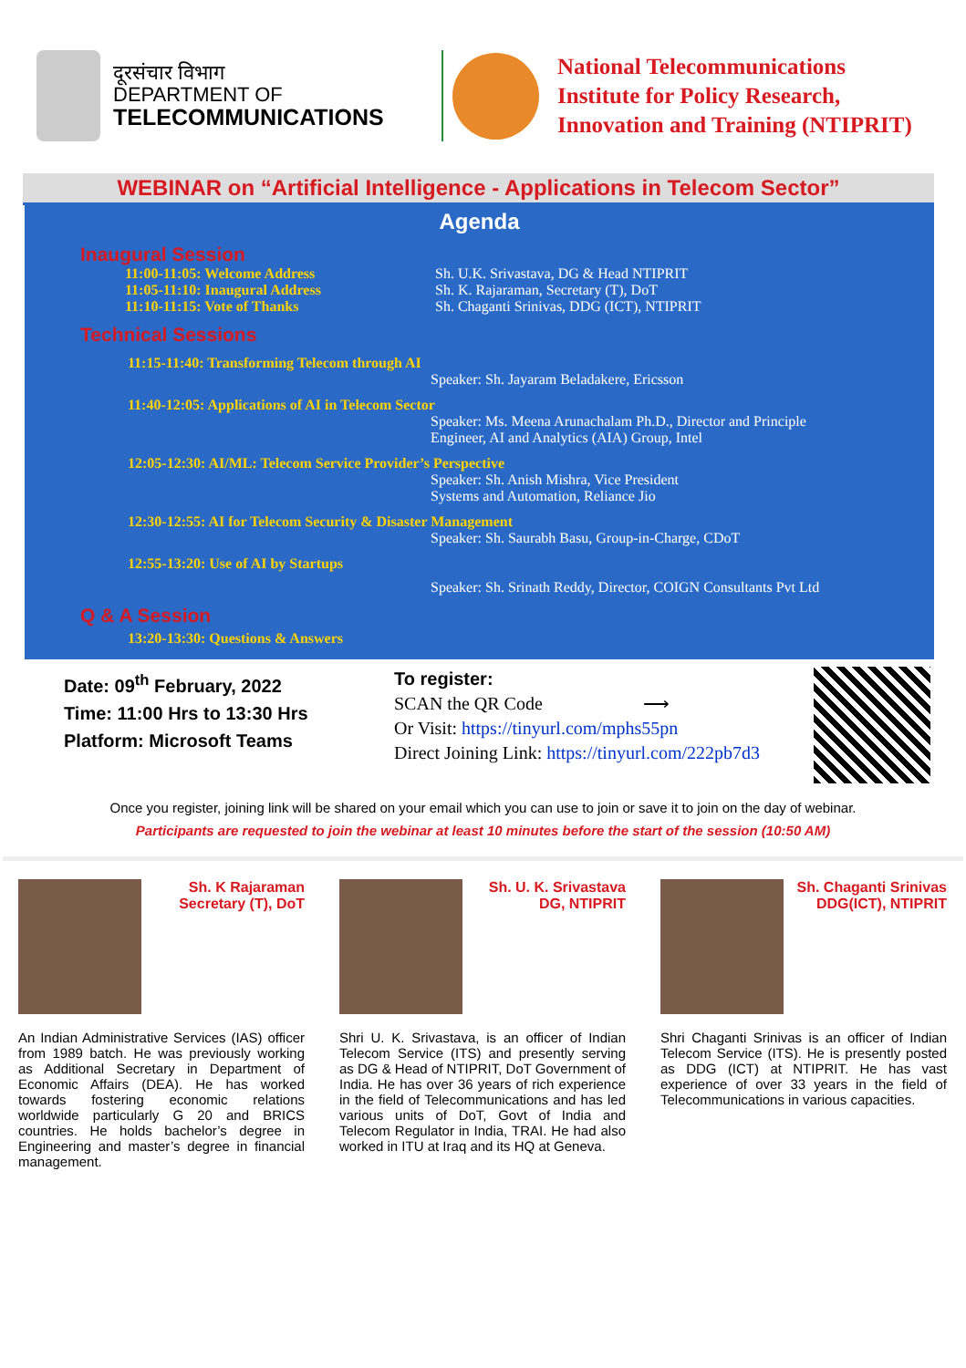दूरसंचार विभाग
DEPARTMENT OF
TELECOMMUNICATIONS
National Telecommunications
Institute for Policy Research,
Innovation and Training (NTIPRIT)
WEBINAR on “Artificial Intelligence - Applications in Telecom Sector”
Agenda
Inaugural Session
11:00-11:05: Welcome Address Sh. U.K. Srivastava, DG & Head NTIPRIT
11:05-11:10: Inaugural Address Sh. K. Rajaraman, Secretary (T), DoT
11:10-11:15: Vote of Thanks Sh. Chaganti Srinivas, DDG (ICT), NTIPRIT
Technical Sessions
11:15-11:40: Transforming Telecom through AI
Speaker: Sh. Jayaram Beladakere, Ericsson
11:40-12:05: Applications of AI in Telecom Sector
Speaker: Ms. Meena Arunachalam Ph.D., Director and Principle
Engineer, AI and Analytics (AIA) Group, Intel
12:05-12:30: AI/ML: Telecom Service Provider’s Perspective
Speaker: Sh. Anish Mishra, Vice President
Systems and Automation, Reliance Jio
12:30-12:55: AI for Telecom Security & Disaster Management
Speaker: Sh. Saurabh Basu, Group-in-Charge, CDoT
12:55-13:20: Use of AI by Startups
Speaker: Sh. Srinath Reddy, Director, COIGN Consultants Pvt Ltd
Q & A Session
13:20-13:30: Questions & Answers
Date: 09<sup>th</sup> February, 2022
Time: 11:00 Hrs to 13:30 Hrs
Platform: Microsoft Teams
To register:
SCAN the QR Code ⟶
Or Visit: https://tinyurl.com/mphs55pn
Direct Joining Link: https://tinyurl.com/222pb7d3
Once you register, joining link will be shared on your email which you can use to join or save it to join on the day of webinar.
Participants are requested to join the webinar at least 10 minutes before the start of the session (10:50 AM)
Sh. K Rajaraman
Secretary (T), DoT
An Indian Administrative Services (IAS) officer from 1989 batch. He was previously working as Additional Secretary in Department of Economic Affairs (DEA). He has worked towards fostering economic relations worldwide particularly G 20 and BRICS countries. He holds bachelor’s degree in Engineering and master’s degree in financial management.
Sh. U. K. Srivastava
DG, NTIPRIT
Shri U. K. Srivastava, is an officer of Indian Telecom Service (ITS) and presently serving as DG & Head of NTIPRIT, DoT Government of India. He has over 36 years of rich experience in the field of Telecommunications and has led various units of DoT, Govt of India and Telecom Regulator in India, TRAI. He had also worked in ITU at Iraq and its HQ at Geneva.
Sh. Chaganti Srinivas
DDG(ICT), NTIPRIT
Shri Chaganti Srinivas is an officer of Indian Telecom Service (ITS). He is presently posted as DDG (ICT) at NTIPRIT. He has vast experience of over 33 years in the field of Telecommunications in various capacities.